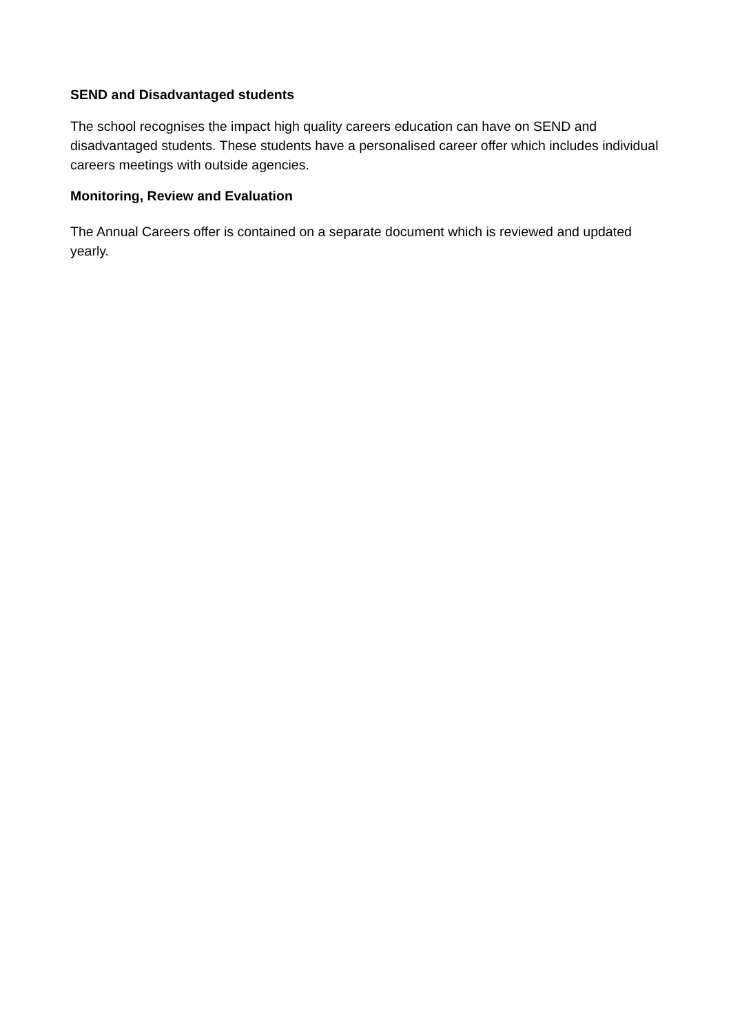SEND and Disadvantaged students
The school recognises the impact high quality careers education can have on SEND and disadvantaged students. These students have a personalised career offer which includes individual careers meetings with outside agencies.
Monitoring, Review and Evaluation
The Annual Careers offer is contained on a separate document which is reviewed and updated yearly.